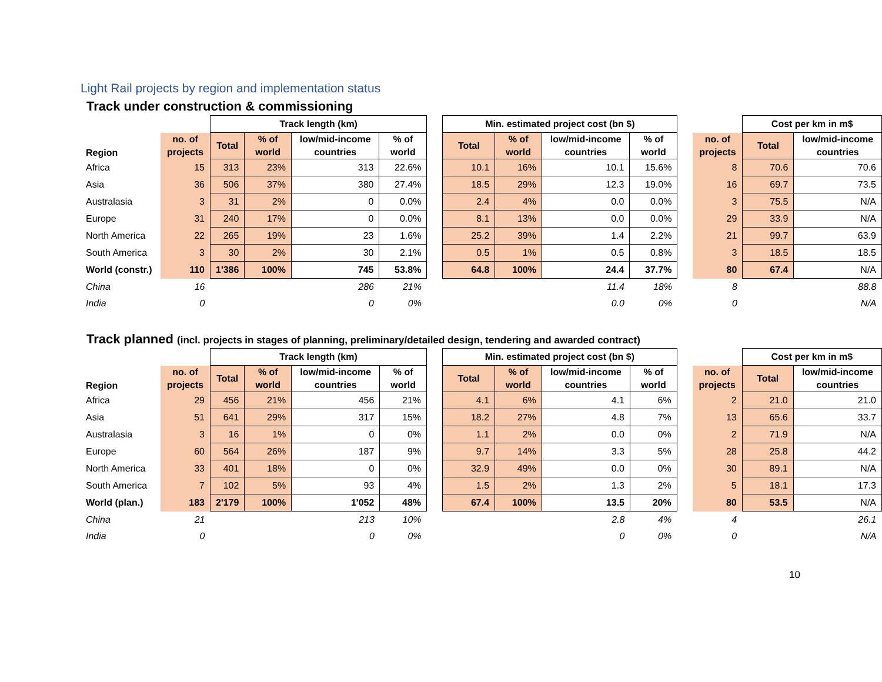Light Rail projects by region and implementation status
Track under construction & commissioning
| | | Track length (km) | | | | | Min. estimated project cost (bn $) | | | | | | Cost per km in m$ | |
| --- | --- | --- | --- | --- | --- | --- | --- | --- | --- | --- | --- | --- | --- | --- |
| Region | no. of projects | Total | % of world | low/mid-income countries | % of world | | Total | % of world | low/mid-income countries | % of world | | no. of projects | Total | low/mid-income countries |
| Africa | 15 | 313 | 23% | 313 | 22.6% | | 10.1 | 16% | 10.1 | 15.6% | | 8 | 70.6 | 70.6 |
| Asia | 36 | 506 | 37% | 380 | 27.4% | | 18.5 | 29% | 12.3 | 19.0% | | 16 | 69.7 | 73.5 |
| Australasia | 3 | 31 | 2% | 0 | 0.0% | | 2.4 | 4% | 0.0 | 0.0% | | 3 | 75.5 | N/A |
| Europe | 31 | 240 | 17% | 0 | 0.0% | | 8.1 | 13% | 0.0 | 0.0% | | 29 | 33.9 | N/A |
| North America | 22 | 265 | 19% | 23 | 1.6% | | 25.2 | 39% | 1.4 | 2.2% | | 21 | 99.7 | 63.9 |
| South America | 3 | 30 | 2% | 30 | 2.1% | | 0.5 | 1% | 0.5 | 0.8% | | 3 | 18.5 | 18.5 |
| World (constr.) | 110 | 1'386 | 100% | 745 | 53.8% | | 64.8 | 100% | 24.4 | 37.7% | | 80 | 67.4 | N/A |
| China | 16 | | | 286 | 21% | | | | 11.4 | 18% | | 8 | | 88.8 |
| India | 0 | | | 0 | 0% | | | | 0.0 | 0% | | 0 | | N/A |
Track planned (incl. projects in stages of planning, preliminary/detailed design, tendering and awarded contract)
| | | Track length (km) | | | | | Min. estimated project cost (bn $) | | | | | | Cost per km in m$ | |
| --- | --- | --- | --- | --- | --- | --- | --- | --- | --- | --- | --- | --- | --- | --- |
| Region | no. of projects | Total | % of world | low/mid-income countries | % of world | | Total | % of world | low/mid-income countries | % of world | | no. of projects | Total | low/mid-income countries |
| Africa | 29 | 456 | 21% | 456 | 21% | | 4.1 | 6% | 4.1 | 6% | | 2 | 21.0 | 21.0 |
| Asia | 51 | 641 | 29% | 317 | 15% | | 18.2 | 27% | 4.8 | 7% | | 13 | 65.6 | 33.7 |
| Australasia | 3 | 16 | 1% | 0 | 0% | | 1.1 | 2% | 0.0 | 0% | | 2 | 71.9 | N/A |
| Europe | 60 | 564 | 26% | 187 | 9% | | 9.7 | 14% | 3.3 | 5% | | 28 | 25.8 | 44.2 |
| North America | 33 | 401 | 18% | 0 | 0% | | 32.9 | 49% | 0.0 | 0% | | 30 | 89.1 | N/A |
| South America | 7 | 102 | 5% | 93 | 4% | | 1.5 | 2% | 1.3 | 2% | | 5 | 18.1 | 17.3 |
| World (plan.) | 183 | 2'179 | 100% | 1'052 | 48% | | 67.4 | 100% | 13.5 | 20% | | 80 | 53.5 | N/A |
| China | 21 | | | 213 | 10% | | | | 2.8 | 4% | | 4 | | 26.1 |
| India | 0 | | | 0 | 0% | | | | 0 | 0% | | 0 | | N/A |
10